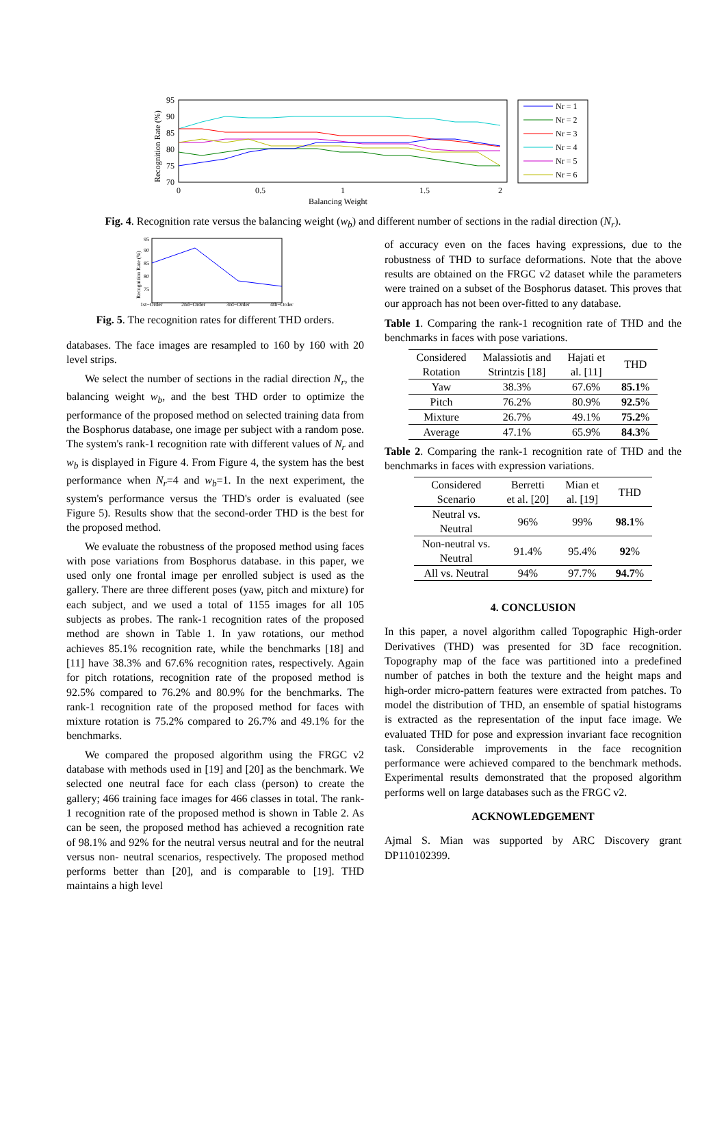95
90
85
80
75
70
0
0.5
1
1.5
2
Balancing Weight
Recognition Rate (%)
Nr = 1
Nr = 2
Nr = 3
Nr = 4
Nr = 5
Nr = 6
Fig. 4. Recognition rate versus the balancing weight (w<sub>b</sub>) and different number of sections in the radial direction (N<sub>r</sub>).
95
90
85
80
75
1st−Order
2nd−Order
3rd−Order
4th−Order
Recognition Rate (%)
Fig. 5. The recognition rates for different THD orders.
databases. The face images are resampled to 160 by 160 with 20 level strips.
We select the number of sections in the radial direction N<sub>r</sub>, the balancing weight w<sub>b</sub>, and the best THD order to optimize the performance of the proposed method on selected training data from the Bosphorus database, one image per subject with a random pose. The system's rank-1 recognition rate with different values of N<sub>r</sub> and w<sub>b</sub> is displayed in Figure 4. From Figure 4, the system has the best performance when N<sub>r</sub>=4 and w<sub>b</sub>=1. In the next experiment, the system's performance versus the THD's order is evaluated (see Figure 5). Results show that the second-order THD is the best for the proposed method.
We evaluate the robustness of the proposed method using faces with pose variations from Bosphorus database. in this paper, we used only one frontal image per enrolled subject is used as the gallery. There are three different poses (yaw, pitch and mixture) for each subject, and we used a total of 1155 images for all 105 subjects as probes. The rank-1 recognition rates of the proposed method are shown in Table 1. In yaw rotations, our method achieves 85.1% recognition rate, while the benchmarks [18] and [11] have 38.3% and 67.6% recognition rates, respectively. Again for pitch rotations, recognition rate of the proposed method is 92.5% compared to 76.2% and 80.9% for the benchmarks. The rank-1 recognition rate of the proposed method for faces with mixture rotation is 75.2% compared to 26.7% and 49.1% for the benchmarks.
We compared the proposed algorithm using the FRGC v2 database with methods used in [19] and [20] as the benchmark. We selected one neutral face for each class (person) to create the gallery; 466 training face images for 466 classes in total. The rank-1 recognition rate of the proposed method is shown in Table 2. As can be seen, the proposed method has achieved a recognition rate of 98.1% and 92% for the neutral versus neutral and for the neutral versus non- neutral scenarios, respectively. The proposed method performs better than [20], and is comparable to [19]. THD maintains a high level
of accuracy even on the faces having expressions, due to the robustness of THD to surface deformations. Note that the above results are obtained on the FRGC v2 dataset while the parameters were trained on a subset of the Bosphorus dataset. This proves that our approach has not been over-fitted to any database.
Table 1. Comparing the rank-1 recognition rate of THD and the benchmarks in faces with pose variations.
| Considered Rotation | Malassiotis and Strintzis [18] | Hajati et al. [11] | THD |
| --- | --- | --- | --- |
| Yaw | 38.3% | 67.6% | 85.1 % |
| Pitch | 76.2% | 80.9% | 92.5 % |
| Mixture | 26.7% | 49.1% | 75.2 % |
| Average | 47.1% | 65.9% | 84.3 % |
Table 2. Comparing the rank-1 recognition rate of THD and the benchmarks in faces with expression variations.
| Considered Scenario | Berretti et al. [20] | Mian et al. [19] | THD |
| --- | --- | --- | --- |
| Neutral vs. Neutral | 96% | 99% | 98.1 % |
| Non-neutral vs. Neutral | 91.4% | 95.4% | 92 % |
| All vs. Neutral | 94% | 97.7% | 94.7 % |
4. CONCLUSION
In this paper, a novel algorithm called Topographic High-order Derivatives (THD) was presented for 3D face recognition. Topography map of the face was partitioned into a predefined number of patches in both the texture and the height maps and high-order micro-pattern features were extracted from patches. To model the distribution of THD, an ensemble of spatial histograms is extracted as the representation of the input face image. We evaluated THD for pose and expression invariant face recognition task. Considerable improvements in the face recognition performance were achieved compared to the benchmark methods. Experimental results demonstrated that the proposed algorithm performs well on large databases such as the FRGC v2.
ACKNOWLEDGEMENT
Ajmal S. Mian was supported by ARC Discovery grant DP110102399.